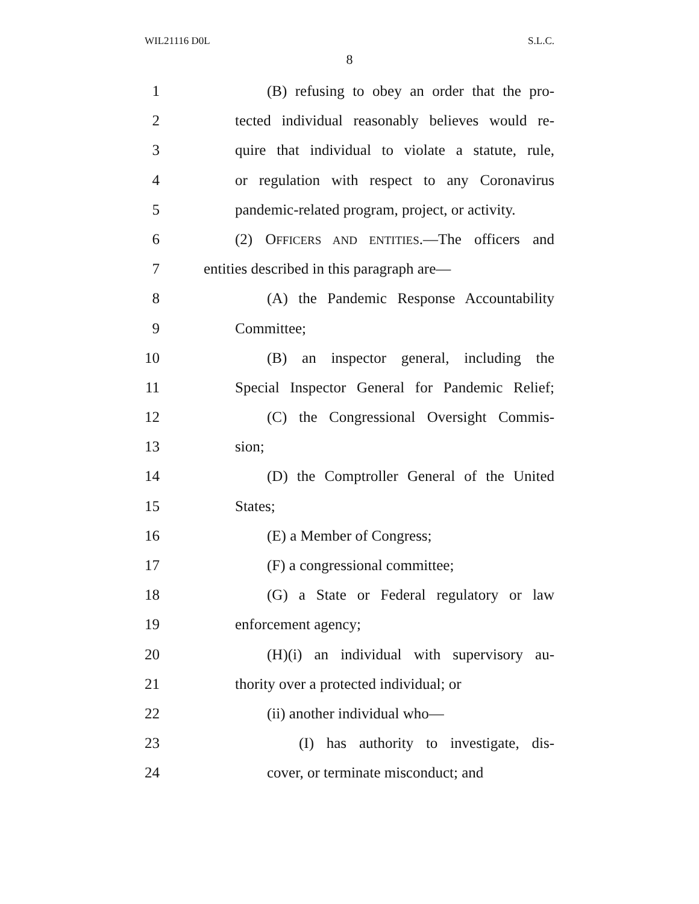WIL21116 D0L S.L.C.
8
1 (B) refusing to obey an order that the pro-
2 tected individual reasonably believes would re-
3 quire that individual to violate a statute, rule,
4 or regulation with respect to any Coronavirus
5 pandemic-related program, project, or activity.
6 (2) OFFICERS AND ENTITIES.—The officers and
7 entities described in this paragraph are—
8 (A) the Pandemic Response Accountability
9 Committee;
10 (B) an inspector general, including the
11 Special Inspector General for Pandemic Relief;
12 (C) the Congressional Oversight Commis-
13 sion;
14 (D) the Comptroller General of the United
15 States;
16 (E) a Member of Congress;
17 (F) a congressional committee;
18 (G) a State or Federal regulatory or law
19 enforcement agency;
20 (H)(i) an individual with supervisory au-
21 thority over a protected individual; or
22 (ii) another individual who—
23 (I) has authority to investigate, dis-
24 cover, or terminate misconduct; and